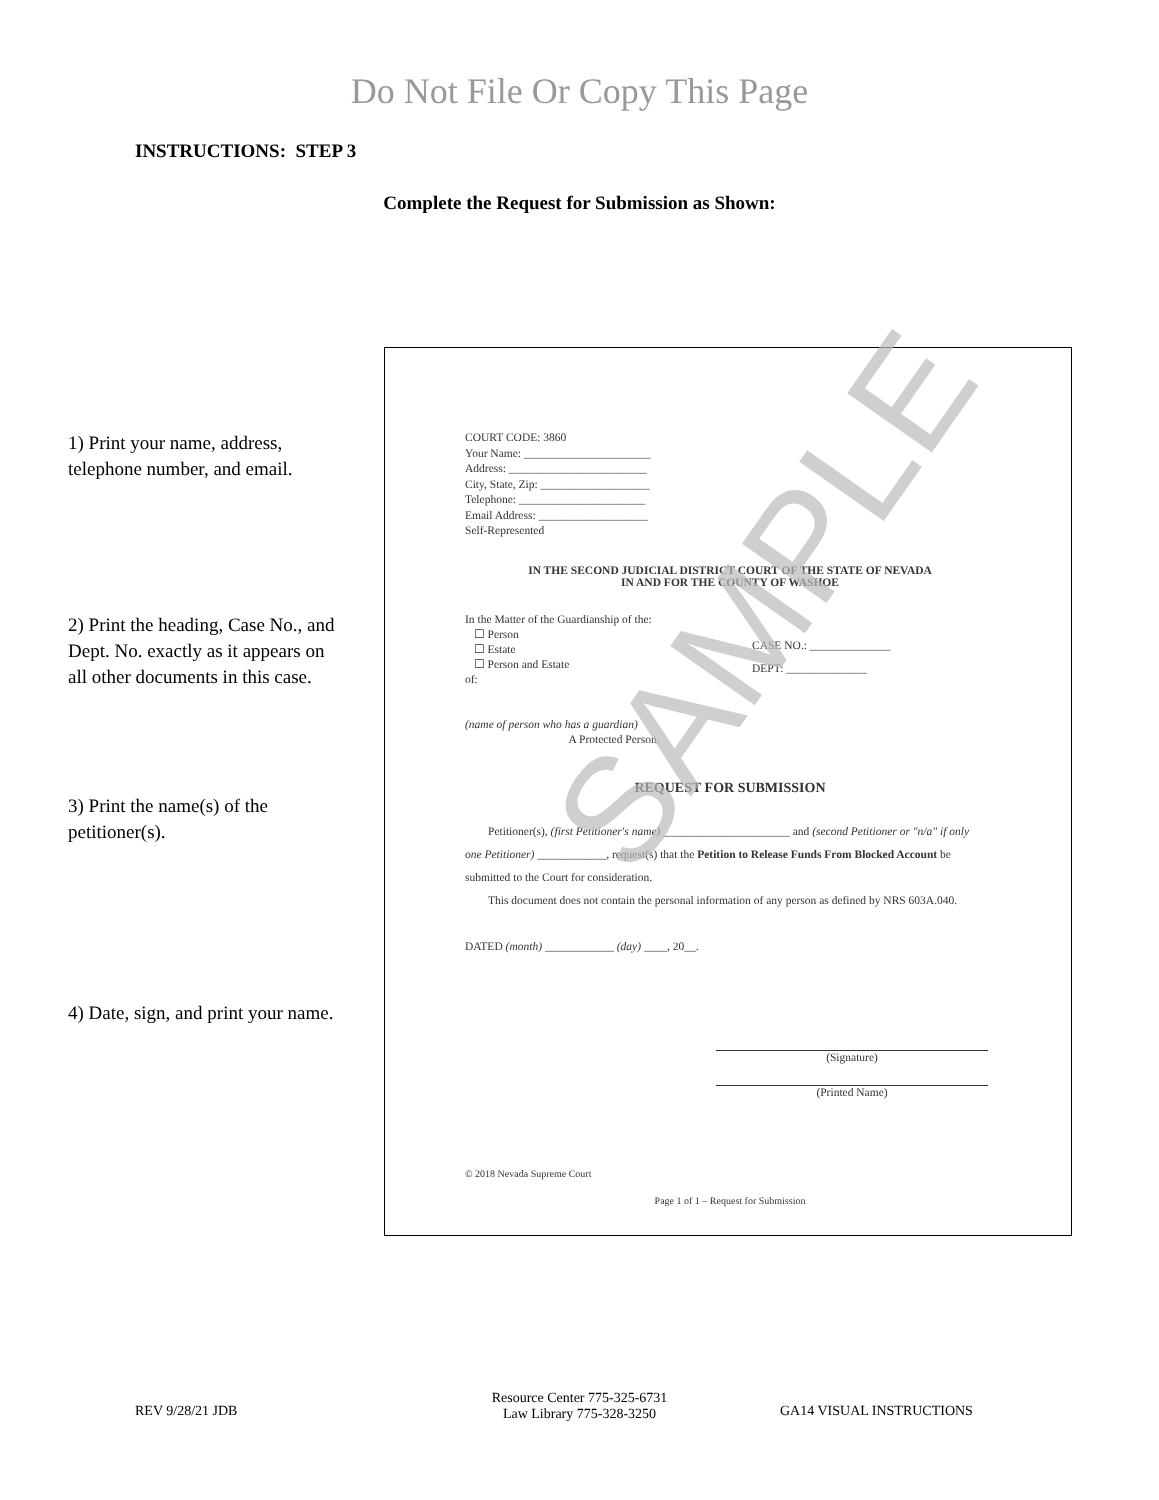Do Not File Or Copy This Page
INSTRUCTIONS: STEP 3
Complete the Request for Submission as Shown:
1) Print your name, address, telephone number, and email.
2) Print the heading, Case No., and Dept. No. exactly as it appears on all other documents in this case.
3) Print the name(s) of the petitioner(s).
4) Date, sign, and print your name.
COURT CODE: 3860
Your Name: ______________________
Address: ________________________
City, State, Zip: ___________________
Telephone: ______________________
Email Address: ___________________
Self-Represented
IN THE SECOND JUDICIAL DISTRICT COURT OF THE STATE OF NEVADA
IN AND FOR THE COUNTY OF WASHOE
In the Matter of the Guardianship of the:
☐ Person
☐ Estate
☐ Person and Estate
of:
(name of person who has a guardian)
A Protected Person.
CASE NO.: ______________
DEPT: ______________
REQUEST FOR SUBMISSION
Petitioner(s), (first Petitioner's name) ______________________ and (second Petitioner or "n/a" if only one Petitioner) ____________, request(s) that the Petition to Release Funds From Blocked Account be submitted to the Court for consideration.
This document does not contain the personal information of any person as defined by NRS 603A.040.
DATED (month) ____________ (day) ____, 20__.
(Signature)
(Printed Name)
© 2018 Nevada Supreme Court
Page 1 of 1 – Request for Submission
SAMPLE
REV 9/28/21 JDB
Resource Center 775-325-6731
Law Library 775-328-3250
GA14 VISUAL INSTRUCTIONS